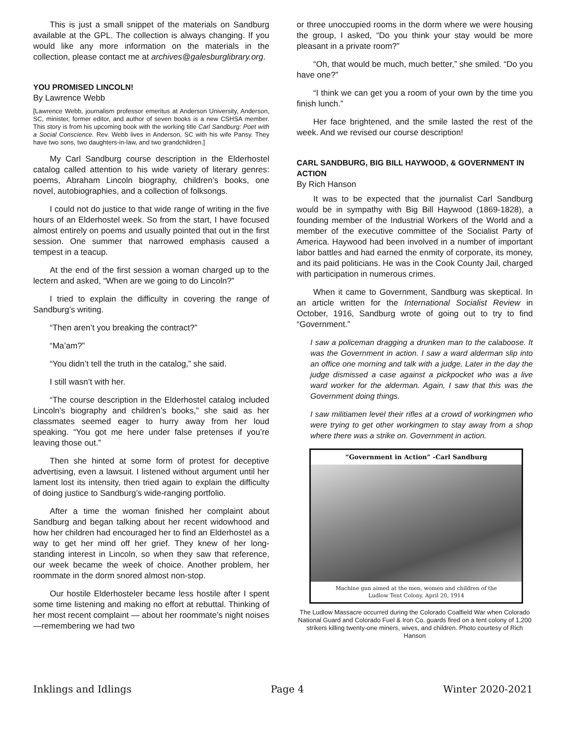This is just a small snippet of the materials on Sandburg available at the GPL. The collection is always changing. If you would like any more information on the materials in the collection, please contact me at archives@galesburglibrary.org.
YOU PROMISED LINCOLN!
By Lawrence Webb
[Lawrence Webb, journalism professor emeritus at Anderson University, Anderson, SC, minister, former editor, and author of seven books is a new CSHSA member. This story is from his upcoming book with the working title Carl Sandburg: Poet with a Social Conscience. Rev. Webb lives in Anderson, SC with his wife Pansy. They have two sons, two daughters-in-law, and two grandchildren.]
My Carl Sandburg course description in the Elderhostel catalog called attention to his wide variety of literary genres: poems, Abraham Lincoln biography, children’s books, one novel, autobiographies, and a collection of folksongs.
I could not do justice to that wide range of writing in the five hours of an Elderhostel week. So from the start, I have focused almost entirely on poems and usually pointed that out in the first session. One summer that narrowed emphasis caused a tempest in a teacup.
At the end of the first session a woman charged up to the lectern and asked, “When are we going to do Lincoln?”
I tried to explain the difficulty in covering the range of Sandburg’s writing.
“Then aren’t you breaking the contract?”
“Ma’am?”
“You didn’t tell the truth in the catalog,” she said.
I still wasn’t with her.
“The course description in the Elderhostel catalog included Lincoln’s biography and children’s books,” she said as her classmates seemed eager to hurry away from her loud speaking. “You got me here under false pretenses if you’re leaving those out.”
Then she hinted at some form of protest for deceptive advertising, even a lawsuit. I listened without argument until her lament lost its intensity, then tried again to explain the difficulty of doing justice to Sandburg’s wide-ranging portfolio.
After a time the woman finished her complaint about Sandburg and began talking about her recent widowhood and how her children had encouraged her to find an Elderhostel as a way to get her mind off her grief. They knew of her long-standing interest in Lincoln, so when they saw that reference, our week became the week of choice. Another problem, her roommate in the dorm snored almost non-stop.
Our hostile Elderhosteler became less hostile after I spent some time listening and making no effort at rebuttal. Thinking of her most recent complaint — about her roommate’s night noises—remembering we had two
or three unoccupied rooms in the dorm where we were housing the group, I asked, “Do you think your stay would be more pleasant in a private room?”
“Oh, that would be much, much better,” she smiled. “Do you have one?”
“I think we can get you a room of your own by the time you finish lunch.”
Her face brightened, and the smile lasted the rest of the week. And we revised our course description!
CARL SANDBURG, BIG BILL HAYWOOD, & GOVERNMENT IN ACTION
By Rich Hanson
It was to be expected that the journalist Carl Sandburg would be in sympathy with Big Bill Haywood (1869-1828), a founding member of the Industrial Workers of the World and a member of the executive committee of the Socialist Party of America. Haywood had been involved in a number of important labor battles and had earned the enmity of corporate, its money, and its paid politicians. He was in the Cook County Jail, charged with participation in numerous crimes.
When it came to Government, Sandburg was skeptical. In an article written for the International Socialist Review in October, 1916, Sandburg wrote of going out to try to find “Government.”
I saw a policeman dragging a drunken man to the calaboose. It was the Government in action. I saw a ward alderman slip into an office one morning and talk with a judge. Later in the day the judge dismissed a case against a pickpocket who was a live ward worker for the alderman. Again, I saw that this was the Government doing things.
I saw militiamen level their rifles at a crowd of workingmen who were trying to get other workingmen to stay away from a shop where there was a strike on. Government in action.
“Government in Action” -Carl Sandburg
Machine gun aimed at the men, women and children of the
Ludlow Tent Colony, April 20, 1914
The Ludlow Massacre occurred during the Colorado Coalfield War when Colorado National Guard and Colorado Fuel & Iron Co. guards fired on a tent colony of 1,200 strikers killing twenty-one miners, wives, and children. Photo courtesy of Rich Hanson
Inklings and Idlings Page 4 Winter 2020-2021